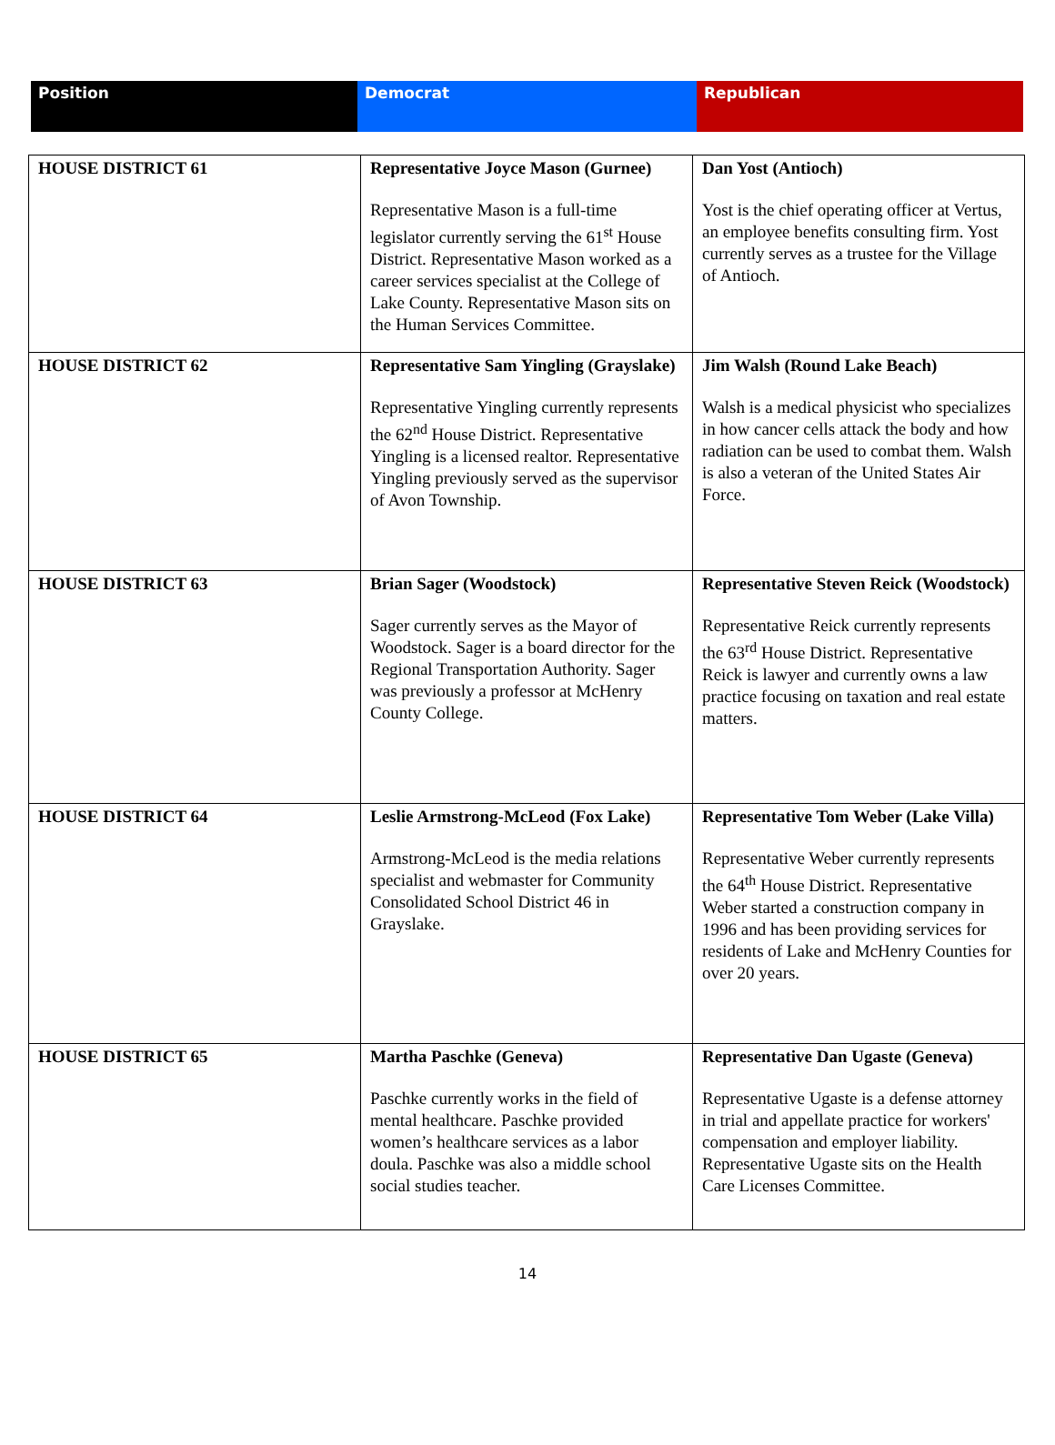| Position | Democrat | Republican |
| --- | --- | --- |
| HOUSE DISTRICT 61 | Representative Joyce Mason (Gurnee) Representative Mason is a full-time legislator currently serving the 61<sup>st</sup> House District. Representative Mason worked as a career services specialist at the College of Lake County. Representative Mason sits on the Human Services Committee. | Dan Yost (Antioch) Yost is the chief operating officer at Vertus, an employee benefits consulting firm. Yost currently serves as a trustee for the Village of Antioch. |
| HOUSE DISTRICT 62 | Representative Sam Yingling (Grayslake) Representative Yingling currently represents the 62<sup>nd</sup> House District. Representative Yingling is a licensed realtor. Representative Yingling previously served as the supervisor of Avon Township. | Jim Walsh (Round Lake Beach) Walsh is a medical physicist who specializes in how cancer cells attack the body and how radiation can be used to combat them. Walsh is also a veteran of the United States Air Force. |
| HOUSE DISTRICT 63 | Brian Sager (Woodstock) Sager currently serves as the Mayor of Woodstock. Sager is a board director for the Regional Transportation Authority. Sager was previously a professor at McHenry County College. | Representative Steven Reick (Woodstock) Representative Reick currently represents the 63<sup>rd</sup> House District. Representative Reick is lawyer and currently owns a law practice focusing on taxation and real estate matters. |
| HOUSE DISTRICT 64 | Leslie Armstrong-McLeod (Fox Lake) Armstrong-McLeod is the media relations specialist and webmaster for Community Consolidated School District 46 in Grayslake. | Representative Tom Weber (Lake Villa) Representative Weber currently represents the 64<sup>th</sup> House District. Representative Weber started a construction company in 1996 and has been providing services for residents of Lake and McHenry Counties for over 20 years. |
| HOUSE DISTRICT 65 | Martha Paschke (Geneva) Paschke currently works in the field of mental healthcare. Paschke provided women’s healthcare services as a labor doula. Paschke was also a middle school social studies teacher. | Representative Dan Ugaste (Geneva) Representative Ugaste is a defense attorney in trial and appellate practice for workers' compensation and employer liability. Representative Ugaste sits on the Health Care Licenses Committee. |
14